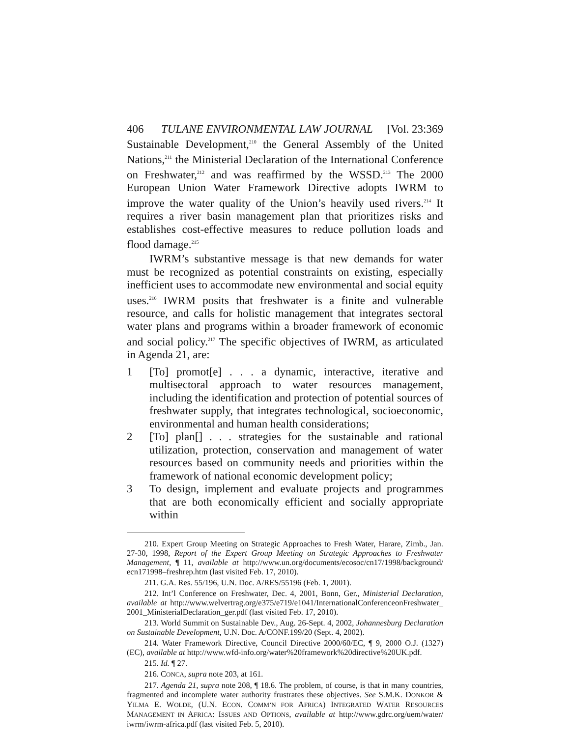406 TULANE ENVIRONMENTAL LAW JOURNAL [Vol. 23:369
Sustainable Development,<sup>210</sup> the General Assembly of the United Nations,<sup>211</sup> the Ministerial Declaration of the International Conference on Freshwater,<sup>212</sup> and was reaffirmed by the WSSD.<sup>213</sup> The 2000 European Union Water Framework Directive adopts IWRM to improve the water quality of the Union’s heavily used rivers.<sup>214</sup> It requires a river basin management plan that prioritizes risks and establishes cost-effective measures to reduce pollution loads and flood damage.<sup>215</sup>
IWRM’s substantive message is that new demands for water must be recognized as potential constraints on existing, especially inefficient uses to accommodate new environmental and social equity uses.<sup>216</sup> IWRM posits that freshwater is a finite and vulnerable resource, and calls for holistic management that integrates sectoral water plans and programs within a broader framework of economic and social policy.<sup>217</sup> The specific objectives of IWRM, as articulated in Agenda 21, are:
1 [To] promot[e] . . . a dynamic, interactive, iterative and multisectoral approach to water resources management, including the identification and protection of potential sources of freshwater supply, that integrates technological, socioeconomic, environmental and human health considerations;
2 [To] plan[] . . . strategies for the sustainable and rational utilization, protection, conservation and management of water resources based on community needs and priorities within the framework of national economic development policy;
3 To design, implement and evaluate projects and programmes that are both economically efficient and socially appropriate within
210. Expert Group Meeting on Strategic Approaches to Fresh Water, Harare, Zimb., Jan. 27-30, 1998, Report of the Expert Group Meeting on Strategic Approaches to Freshwater Management, ¶ 11, available at http://www.un.org/documents/ecosoc/cn17/1998/background/ ecn171998–freshrep.htm (last visited Feb. 17, 2010).
211. G.A. Res. 55/196, U.N. Doc. A/RES/55196 (Feb. 1, 2001).
212. Int’l Conference on Freshwater, Dec. 4, 2001, Bonn, Ger., Ministerial Declaration, available at http://www.welvertrag.org/e375/e719/e1041/InternationalConferenceonFreshwater_ 2001_MinisterialDeclaration_ger.pdf (last visited Feb. 17, 2010).
213. World Summit on Sustainable Dev., Aug. 26-Sept. 4, 2002, Johannesburg Declaration on Sustainable Development, U.N. Doc. A/CONF.199/20 (Sept. 4, 2002).
214. Water Framework Directive, Council Directive 2000/60/EC, ¶ 9, 2000 O.J. (1327) (EC), available at http://www.wfd-info.org/water%20framework%20directive%20UK.pdf.
215. Id. ¶ 27.
216. CONCA, supra note 203, at 161.
217. Agenda 21, supra note 208, ¶ 18.6. The problem, of course, is that in many countries, fragmented and incomplete water authority frustrates these objectives. See S.M.K. DONKOR & YILMA E. WOLDE, (U.N. ECON. COMM’N FOR AFRICA) INTEGRATED WATER RESOURCES MANAGEMENT IN AFRICA: ISSUES AND OPTIONS, available at http://www.gdrc.org/uem/water/ iwrm/iwrm-africa.pdf (last visited Feb. 5, 2010).